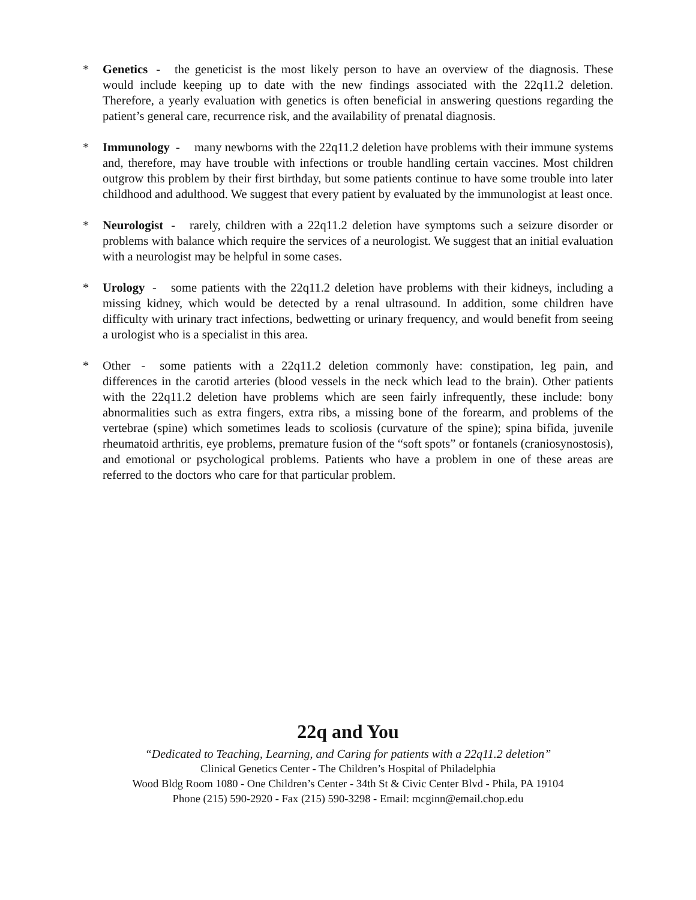* Genetics - the geneticist is the most likely person to have an overview of the diagnosis. These would include keeping up to date with the new findings associated with the 22q11.2 deletion. Therefore, a yearly evaluation with genetics is often beneficial in answering questions regarding the patient’s general care, recurrence risk, and the availability of prenatal diagnosis.
* Immunology - many newborns with the 22q11.2 deletion have problems with their immune systems and, therefore, may have trouble with infections or trouble handling certain vaccines. Most children outgrow this problem by their first birthday, but some patients continue to have some trouble into later childhood and adulthood. We suggest that every patient by evaluated by the immunologist at least once.
* Neurologist - rarely, children with a 22q11.2 deletion have symptoms such a seizure disorder or problems with balance which require the services of a neurologist. We suggest that an initial evaluation with a neurologist may be helpful in some cases.
* Urology - some patients with the 22q11.2 deletion have problems with their kidneys, including a missing kidney, which would be detected by a renal ultrasound. In addition, some children have difficulty with urinary tract infections, bedwetting or urinary frequency, and would benefit from seeing a urologist who is a specialist in this area.
* Other - some patients with a 22q11.2 deletion commonly have: constipation, leg pain, and differences in the carotid arteries (blood vessels in the neck which lead to the brain). Other patients with the 22q11.2 deletion have problems which are seen fairly infrequently, these include: bony abnormalities such as extra fingers, extra ribs, a missing bone of the forearm, and problems of the vertebrae (spine) which sometimes leads to scoliosis (curvature of the spine); spina bifida, juvenile rheumatoid arthritis, eye problems, premature fusion of the “soft spots” or fontanels (craniosynostosis), and emotional or psychological problems. Patients who have a problem in one of these areas are referred to the doctors who care for that particular problem.
22q and You
“Dedicated to Teaching, Learning, and Caring for patients with a 22q11.2 deletion”
Clinical Genetics Center - The Children’s Hospital of Philadelphia
Wood Bldg Room 1080 - One Children’s Center - 34th St & Civic Center Blvd - Phila, PA 19104
Phone (215) 590-2920 - Fax (215) 590-3298 - Email: mcginn@email.chop.edu